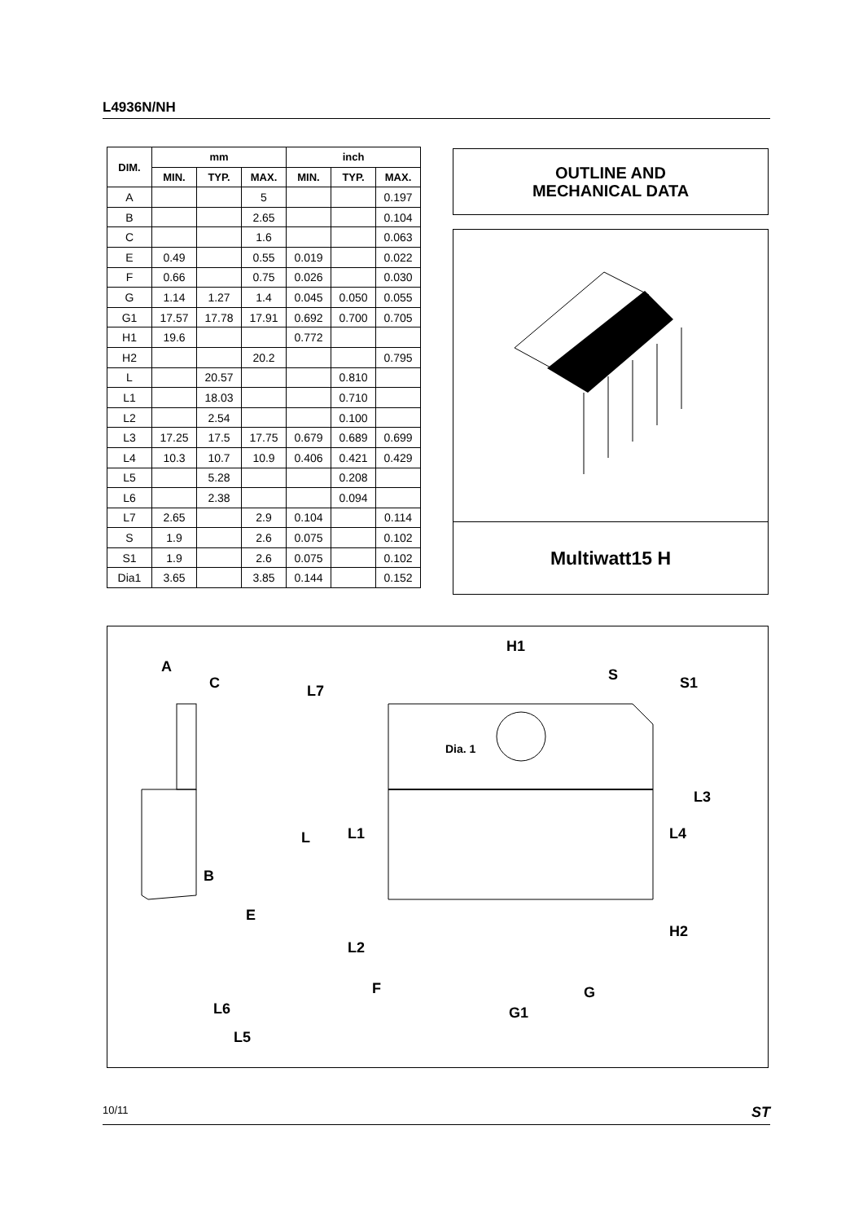L4936N/NH
| DIM. | mm | | | inch | | |
| --- | --- | --- | --- | --- | --- | --- |
| | MIN. | TYP. | MAX. | MIN. | TYP. | MAX. |
| A | | | 5 | | | 0.197 |
| B | | | 2.65 | | | 0.104 |
| C | | | 1.6 | | | 0.063 |
| E | 0.49 | | 0.55 | 0.019 | | 0.022 |
| F | 0.66 | | 0.75 | 0.026 | | 0.030 |
| G | 1.14 | 1.27 | 1.4 | 0.045 | 0.050 | 0.055 |
| G1 | 17.57 | 17.78 | 17.91 | 0.692 | 0.700 | 0.705 |
| H1 | 19.6 | | | 0.772 | | |
| H2 | | | 20.2 | | | 0.795 |
| L | | 20.57 | | | 0.810 | |
| L1 | | 18.03 | | | 0.710 | |
| L2 | | 2.54 | | | 0.100 | |
| L3 | 17.25 | 17.5 | 17.75 | 0.679 | 0.689 | 0.699 |
| L4 | 10.3 | 10.7 | 10.9 | 0.406 | 0.421 | 0.429 |
| L5 | | 5.28 | | | 0.208 | |
| L6 | | 2.38 | | | 0.094 | |
| L7 | 2.65 | | 2.9 | 0.104 | | 0.114 |
| S | 1.9 | | 2.6 | 0.075 | | 0.102 |
| S1 | 1.9 | | 2.6 | 0.075 | | 0.102 |
| Dia1 | 3.65 | | 3.85 | 0.144 | | 0.152 |
OUTLINE AND
MECHANICAL DATA
Multiwatt15 H
A
C
B
E
L6
L5
H1
S
S1
L7
Dia. 1
L
L1
L3
L4
H2
L2
F
G
G1
10/11 ST